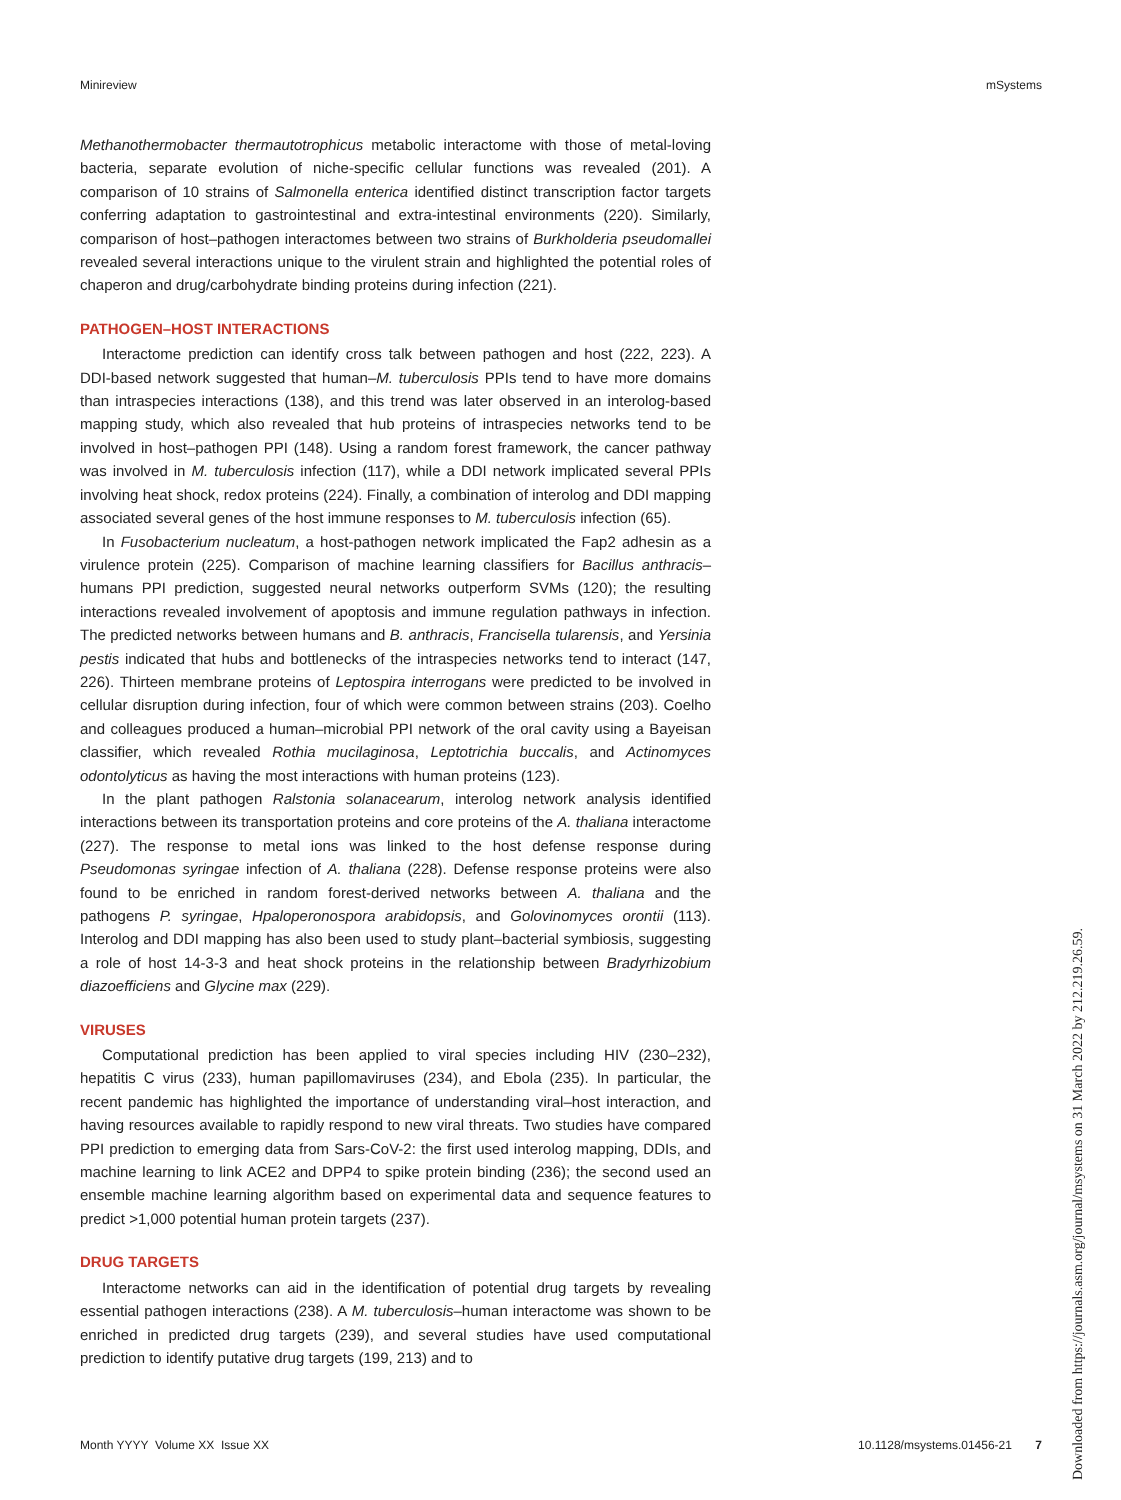Minireview mSystems
Methanothermobacter thermautotrophicus metabolic interactome with those of metal-loving bacteria, separate evolution of niche-specific cellular functions was revealed (201). A comparison of 10 strains of Salmonella enterica identified distinct transcription factor targets conferring adaptation to gastrointestinal and extra-intestinal environments (220). Similarly, comparison of host–pathogen interactomes between two strains of Burkholderia pseudomallei revealed several interactions unique to the virulent strain and highlighted the potential roles of chaperon and drug/carbohydrate binding proteins during infection (221).
PATHOGEN–HOST INTERACTIONS
Interactome prediction can identify cross talk between pathogen and host (222, 223). A DDI-based network suggested that human–M. tuberculosis PPIs tend to have more domains than intraspecies interactions (138), and this trend was later observed in an interolog-based mapping study, which also revealed that hub proteins of intraspecies networks tend to be involved in host–pathogen PPI (148). Using a random forest framework, the cancer pathway was involved in M. tuberculosis infection (117), while a DDI network implicated several PPIs involving heat shock, redox proteins (224). Finally, a combination of interolog and DDI mapping associated several genes of the host immune responses to M. tuberculosis infection (65).
In Fusobacterium nucleatum, a host-pathogen network implicated the Fap2 adhesin as a virulence protein (225). Comparison of machine learning classifiers for Bacillus anthracis–humans PPI prediction, suggested neural networks outperform SVMs (120); the resulting interactions revealed involvement of apoptosis and immune regulation pathways in infection. The predicted networks between humans and B. anthracis, Francisella tularensis, and Yersinia pestis indicated that hubs and bottlenecks of the intraspecies networks tend to interact (147, 226). Thirteen membrane proteins of Leptospira interrogans were predicted to be involved in cellular disruption during infection, four of which were common between strains (203). Coelho and colleagues produced a human–microbial PPI network of the oral cavity using a Bayeisan classifier, which revealed Rothia mucilaginosa, Leptotrichia buccalis, and Actinomyces odontolyticus as having the most interactions with human proteins (123).
In the plant pathogen Ralstonia solanacearum, interolog network analysis identified interactions between its transportation proteins and core proteins of the A. thaliana interactome (227). The response to metal ions was linked to the host defense response during Pseudomonas syringae infection of A. thaliana (228). Defense response proteins were also found to be enriched in random forest-derived networks between A. thaliana and the pathogens P. syringae, Hpaloperonospora arabidopsis, and Golovinomyces orontii (113). Interolog and DDI mapping has also been used to study plant–bacterial symbiosis, suggesting a role of host 14-3-3 and heat shock proteins in the relationship between Bradyrhizobium diazoefficiens and Glycine max (229).
VIRUSES
Computational prediction has been applied to viral species including HIV (230–232), hepatitis C virus (233), human papillomaviruses (234), and Ebola (235). In particular, the recent pandemic has highlighted the importance of understanding viral–host interaction, and having resources available to rapidly respond to new viral threats. Two studies have compared PPI prediction to emerging data from Sars-CoV-2: the first used interolog mapping, DDIs, and machine learning to link ACE2 and DPP4 to spike protein binding (236); the second used an ensemble machine learning algorithm based on experimental data and sequence features to predict >1,000 potential human protein targets (237).
DRUG TARGETS
Interactome networks can aid in the identification of potential drug targets by revealing essential pathogen interactions (238). A M. tuberculosis–human interactome was shown to be enriched in predicted drug targets (239), and several studies have used computational prediction to identify putative drug targets (199, 213) and to
Month YYYY Volume XX Issue XX 10.1128/msystems.01456-21 7
Downloaded from https://journals.asm.org/journal/msystems on 31 March 2022 by 212.219.26.59.